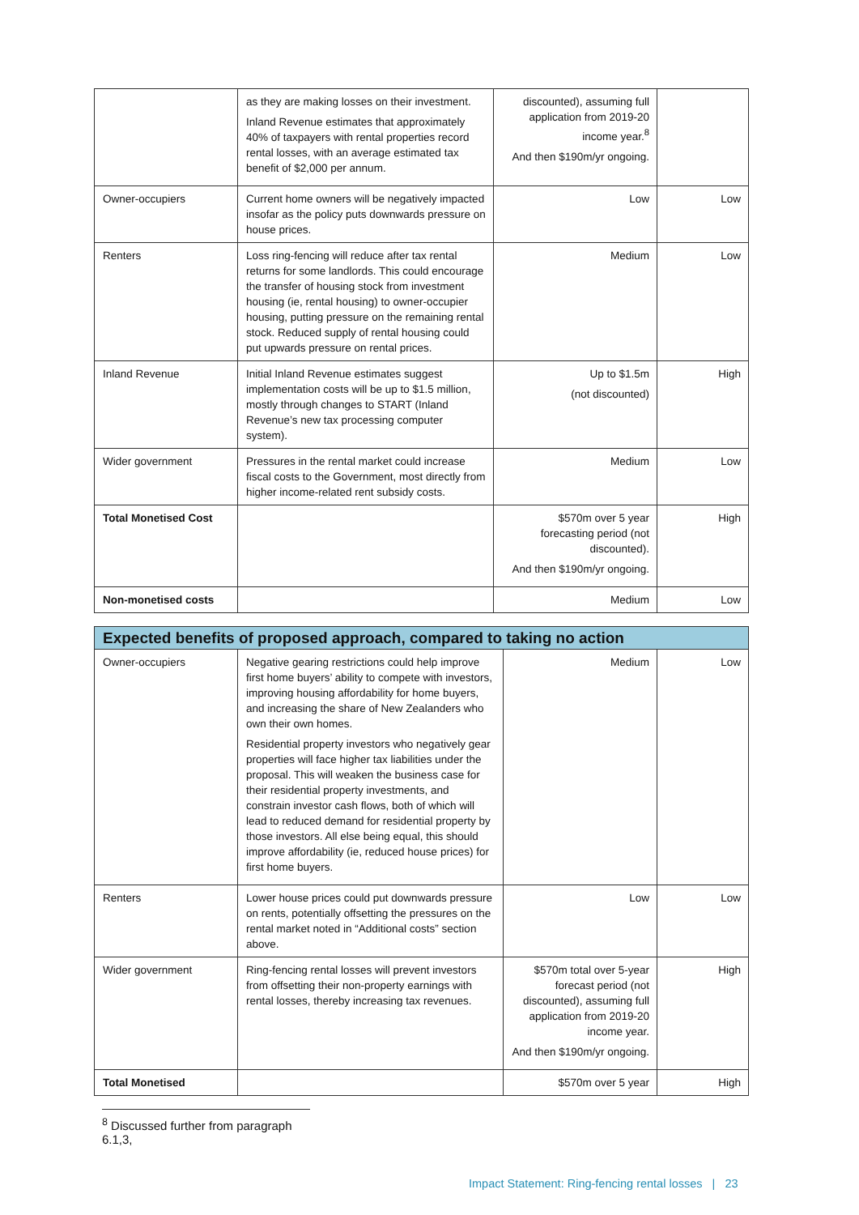| | as they are making losses on their investment. Inland Revenue estimates that approximately 40% of taxpayers with rental properties record rental losses, with an average estimated tax benefit of $2,000 per annum. | discounted), assuming full application from 2019-20 income year.<sup>8</sup> And then $190m/yr ongoing. | |
| Owner-occupiers | Current home owners will be negatively impacted insofar as the policy puts downwards pressure on house prices. | Low | Low |
| Renters | Loss ring-fencing will reduce after tax rental returns for some landlords. This could encourage the transfer of housing stock from investment housing (ie, rental housing) to owner-occupier housing, putting pressure on the remaining rental stock. Reduced supply of rental housing could put upwards pressure on rental prices. | Medium | Low |
| Inland Revenue | Initial Inland Revenue estimates suggest implementation costs will be up to $1.5 million, mostly through changes to START (Inland Revenue’s new tax processing computer system). | Up to $1.5m (not discounted) | High |
| Wider government | Pressures in the rental market could increase fiscal costs to the Government, most directly from higher income-related rent subsidy costs. | Medium | Low |
| Total Monetised Cost | | $570m over 5 year forecasting period (not discounted). And then $190m/yr ongoing. | High |
| Non-monetised costs | | Medium | Low |
| Expected benefits of proposed approach, compared to taking no action | | | |
| --- | --- | --- | --- |
| Owner-occupiers | Negative gearing restrictions could help improve first home buyers’ ability to compete with investors, improving housing affordability for home buyers, and increasing the share of New Zealanders who own their own homes. Residential property investors who negatively gear properties will face higher tax liabilities under the proposal. This will weaken the business case for their residential property investments, and constrain investor cash flows, both of which will lead to reduced demand for residential property by those investors. All else being equal, this should improve affordability (ie, reduced house prices) for first home buyers. | Medium | Low |
| Renters | Lower house prices could put downwards pressure on rents, potentially offsetting the pressures on the rental market noted in “Additional costs” section above. | Low | Low |
| Wider government | Ring-fencing rental losses will prevent investors from offsetting their non-property earnings with rental losses, thereby increasing tax revenues. | $570m total over 5-year forecast period (not discounted), assuming full application from 2019-20 income year. And then $190m/yr ongoing. | High |
| Total Monetised | | $570m over 5 year | High |
<sup>8</sup> Discussed further from paragraph 6.1,3,
Impact Statement: Ring-fencing rental losses | 23